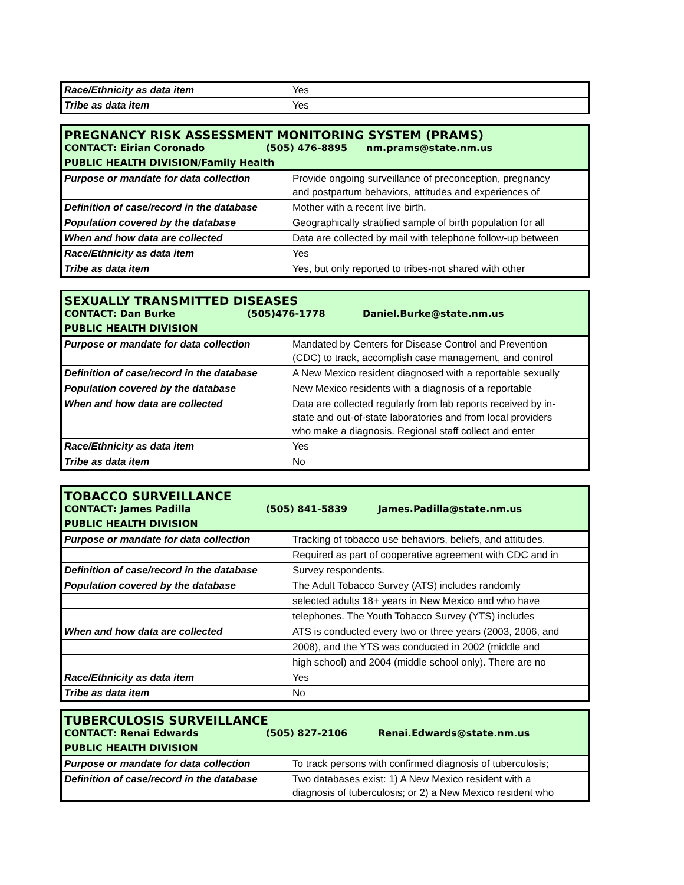| Race/Ethnicity as data item | Yes |
| Tribe as data item | Yes |
PREGNANCY RISK ASSESSMENT MONITORING SYSTEM (PRAMS)
CONTACT: Eirian Coronado (505) 476-8895 nm.prams@state.nm.us
PUBLIC HEALTH DIVISION/Family Health
| Purpose or mandate for data collection | Provide ongoing surveillance of preconception, pregnancy and postpartum behaviors, attitudes and experiences of |
| Definition of case/record in the database | Mother with a recent live birth. |
| Population covered by the database | Geographically stratified sample of birth population for all |
| When and how data are collected | Data are collected by mail with telephone follow-up between |
| Race/Ethnicity as data item | Yes |
| Tribe as data item | Yes, but only reported to tribes-not shared with other |
SEXUALLY TRANSMITTED DISEASES
CONTACT: Dan Burke (505)476-1778 Daniel.Burke@state.nm.us
PUBLIC HEALTH DIVISION
| Purpose or mandate for data collection | Mandated by Centers for Disease Control and Prevention (CDC) to track, accomplish case management, and control |
| Definition of case/record in the database | A New Mexico resident diagnosed with a reportable sexually |
| Population covered by the database | New Mexico residents with a diagnosis of a reportable |
| When and how data are collected | Data are collected regularly from lab reports received by in- state and out-of-state laboratories and from local providers who make a diagnosis. Regional staff collect and enter |
| Race/Ethnicity as data item | Yes |
| Tribe as data item | No |
TOBACCO SURVEILLANCE
CONTACT: James Padilla (505) 841-5839 James.Padilla@state.nm.us
PUBLIC HEALTH DIVISION
| Purpose or mandate for data collection | Tracking of tobacco use behaviors, beliefs, and attitudes. |
| | Required as part of cooperative agreement with CDC and in |
| Definition of case/record in the database | Survey respondents. |
| Population covered by the database | The Adult Tobacco Survey (ATS) includes randomly |
| | selected adults 18+ years in New Mexico and who have |
| | telephones. The Youth Tobacco Survey (YTS) includes |
| When and how data are collected | ATS is conducted every two or three years (2003, 2006, and |
| | 2008), and the YTS was conducted in 2002 (middle and |
| | high school) and 2004 (middle school only). There are no |
| Race/Ethnicity as data item | Yes |
| Tribe as data item | No |
TUBERCULOSIS SURVEILLANCE
CONTACT: Renai Edwards (505) 827-2106 Renai.Edwards@state.nm.us
PUBLIC HEALTH DIVISION
| Purpose or mandate for data collection | To track persons with confirmed diagnosis of tuberculosis; |
| Definition of case/record in the database | Two databases exist: 1) A New Mexico resident with a diagnosis of tuberculosis; or 2) a New Mexico resident who |